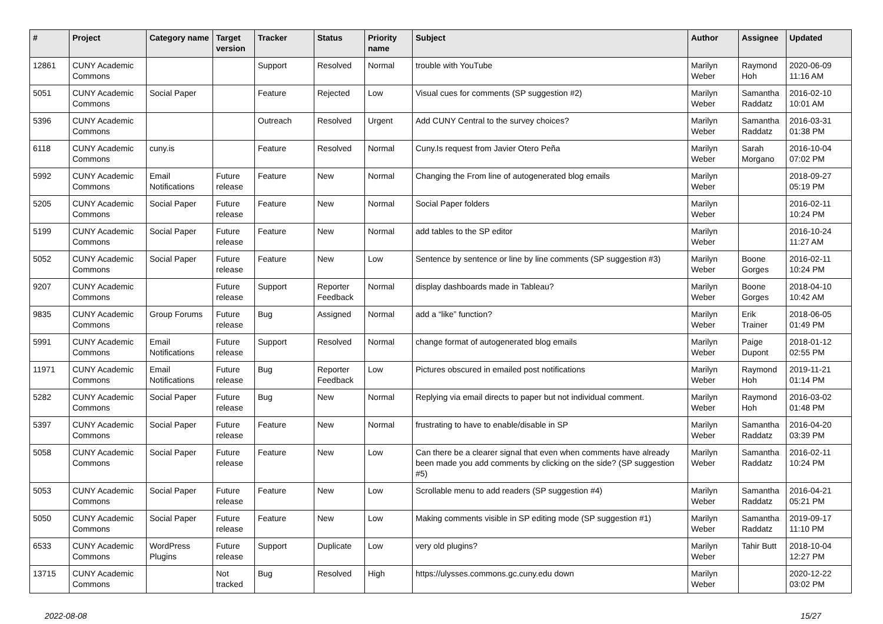| # | Project | Category name | Target version | Tracker | Status | Priority name | Subject | Author | Assignee | Updated |
| --- | --- | --- | --- | --- | --- | --- | --- | --- | --- | --- |
| 12861 | CUNY Academic Commons | | | Support | Resolved | Normal | trouble with YouTube | Marilyn Weber | Raymond Hoh | 2020-06-09 11:16 AM |
| 5051 | CUNY Academic Commons | Social Paper | | Feature | Rejected | Low | Visual cues for comments (SP suggestion #2) | Marilyn Weber | Samantha Raddatz | 2016-02-10 10:01 AM |
| 5396 | CUNY Academic Commons | | | Outreach | Resolved | Urgent | Add CUNY Central to the survey choices? | Marilyn Weber | Samantha Raddatz | 2016-03-31 01:38 PM |
| 6118 | CUNY Academic Commons | cuny.is | | Feature | Resolved | Normal | Cuny.Is request from Javier Otero Peña | Marilyn Weber | Sarah Morgano | 2016-10-04 07:02 PM |
| 5992 | CUNY Academic Commons | Email Notifications | Future release | Feature | New | Normal | Changing the From line of autogenerated blog emails | Marilyn Weber | | 2018-09-27 05:19 PM |
| 5205 | CUNY Academic Commons | Social Paper | Future release | Feature | New | Normal | Social Paper folders | Marilyn Weber | | 2016-02-11 10:24 PM |
| 5199 | CUNY Academic Commons | Social Paper | Future release | Feature | New | Normal | add tables to the SP editor | Marilyn Weber | | 2016-10-24 11:27 AM |
| 5052 | CUNY Academic Commons | Social Paper | Future release | Feature | New | Low | Sentence by sentence or line by line comments (SP suggestion #3) | Marilyn Weber | Boone Gorges | 2016-02-11 10:24 PM |
| 9207 | CUNY Academic Commons | | Future release | Support | Reporter Feedback | Normal | display dashboards made in Tableau? | Marilyn Weber | Boone Gorges | 2018-04-10 10:42 AM |
| 9835 | CUNY Academic Commons | Group Forums | Future release | Bug | Assigned | Normal | add a “like” function? | Marilyn Weber | Erik Trainer | 2018-06-05 01:49 PM |
| 5991 | CUNY Academic Commons | Email Notifications | Future release | Support | Resolved | Normal | change format of autogenerated blog emails | Marilyn Weber | Paige Dupont | 2018-01-12 02:55 PM |
| 11971 | CUNY Academic Commons | Email Notifications | Future release | Bug | Reporter Feedback | Low | Pictures obscured in emailed post notifications | Marilyn Weber | Raymond Hoh | 2019-11-21 01:14 PM |
| 5282 | CUNY Academic Commons | Social Paper | Future release | Bug | New | Normal | Replying via email directs to paper but not individual comment. | Marilyn Weber | Raymond Hoh | 2016-03-02 01:48 PM |
| 5397 | CUNY Academic Commons | Social Paper | Future release | Feature | New | Normal | frustrating to have to enable/disable in SP | Marilyn Weber | Samantha Raddatz | 2016-04-20 03:39 PM |
| 5058 | CUNY Academic Commons | Social Paper | Future release | Feature | New | Low | Can there be a clearer signal that even when comments have already been made you add comments by clicking on the side? (SP suggestion #5) | Marilyn Weber | Samantha Raddatz | 2016-02-11 10:24 PM |
| 5053 | CUNY Academic Commons | Social Paper | Future release | Feature | New | Low | Scrollable menu to add readers (SP suggestion #4) | Marilyn Weber | Samantha Raddatz | 2016-04-21 05:21 PM |
| 5050 | CUNY Academic Commons | Social Paper | Future release | Feature | New | Low | Making comments visible in SP editing mode (SP suggestion #1) | Marilyn Weber | Samantha Raddatz | 2019-09-17 11:10 PM |
| 6533 | CUNY Academic Commons | WordPress Plugins | Future release | Support | Duplicate | Low | very old plugins? | Marilyn Weber | Tahir Butt | 2018-10-04 12:27 PM |
| 13715 | CUNY Academic Commons | | Not tracked | Bug | Resolved | High | https://ulysses.commons.gc.cuny.edu down | Marilyn Weber | | 2020-12-22 03:02 PM |
2022-08-08 15/27